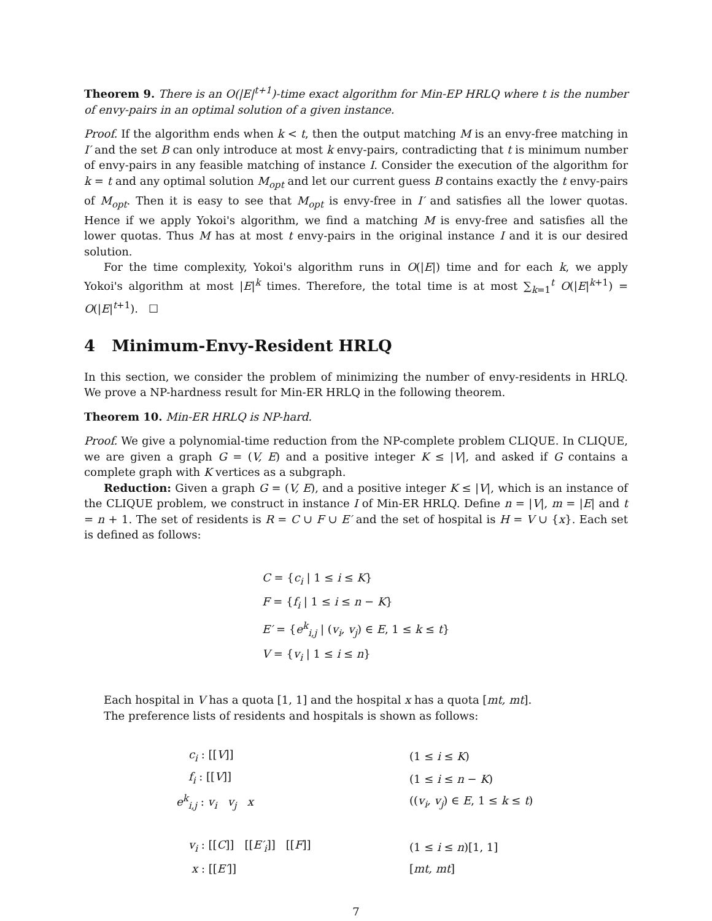Theorem 9. There is an O(|E|<sup>t+1</sup>)-time exact algorithm for Min-EP HRLQ where t is the number of envy-pairs in an optimal solution of a given instance.
Proof. If the algorithm ends when k < t, then the output matching M is an envy-free matching in I′ and the set B can only introduce at most k envy-pairs, contradicting that t is minimum number of envy-pairs in any feasible matching of instance I. Consider the execution of the algorithm for k = t and any optimal solution M<sub>opt</sub> and let our current guess B contains exactly the t envy-pairs of M<sub>opt</sub>. Then it is easy to see that M<sub>opt</sub> is envy-free in I′ and satisfies all the lower quotas. Hence if we apply Yokoi's algorithm, we find a matching M is envy-free and satisfies all the lower quotas. Thus M has at most t envy-pairs in the original instance I and it is our desired solution.
For the time complexity, Yokoi's algorithm runs in O(|E|) time and for each k, we apply Yokoi's algorithm at most |E|<sup>k</sup> times. Therefore, the total time is at most ∑<sub>k=1</sub><sup>t</sup> O(|E|<sup>k+1</sup>) = O(|E|<sup>t+1</sup>). ☐
4 Minimum-Envy-Resident HRLQ
In this section, we consider the problem of minimizing the number of envy-residents in HRLQ. We prove a NP-hardness result for Min-ER HRLQ in the following theorem.
Theorem 10. Min-ER HRLQ is NP-hard.
Proof. We give a polynomial-time reduction from the NP-complete problem CLIQUE. In CLIQUE, we are given a graph G = (V, E) and a positive integer K ≤ |V|, and asked if G contains a complete graph with K vertices as a subgraph.
Reduction: Given a graph G = (V, E), and a positive integer K ≤ |V|, which is an instance of the CLIQUE problem, we construct in instance I of Min-ER HRLQ. Define n = |V|, m = |E| and t = n + 1. The set of residents is R = C ∪ F ∪ E′ and the set of hospital is H = V ∪ {x}. Each set is defined as follows:
C = {c<sub>i</sub> | 1 ≤ i ≤ K}
F = {f<sub>i</sub> | 1 ≤ i ≤ n − K}
E′ = {e<sup>k</sup><sub>i,j</sub> | (v<sub>i</sub>, v<sub>j</sub>) ∈ E, 1 ≤ k ≤ t}
V = {v<sub>i</sub> | 1 ≤ i ≤ n}
Each hospital in V has a quota [1, 1] and the hospital x has a quota [mt, mt].
The preference lists of residents and hospitals is shown as follows:
| c<sub>i</sub> : [[ V ]] | (1 ≤ i ≤ K ) |
| f<sub>i</sub> : [[ V ]] | (1 ≤ i ≤ n − K ) |
| e<sup>k</sup><sub>i,j</sub> : v<sub>i</sub> v<sub>j</sub> x | (( v<sub>i</sub>, v<sub>j</sub> ) ∈ E , 1 ≤ k ≤ t ) |
| v<sub>i</sub> : [[ C ]] [[ E′<sub>i</sub> ]] [[ F ]] | (1 ≤ i ≤ n )[1, 1] |
| x : [[ E′ ]] | [ mt, mt ] |
7